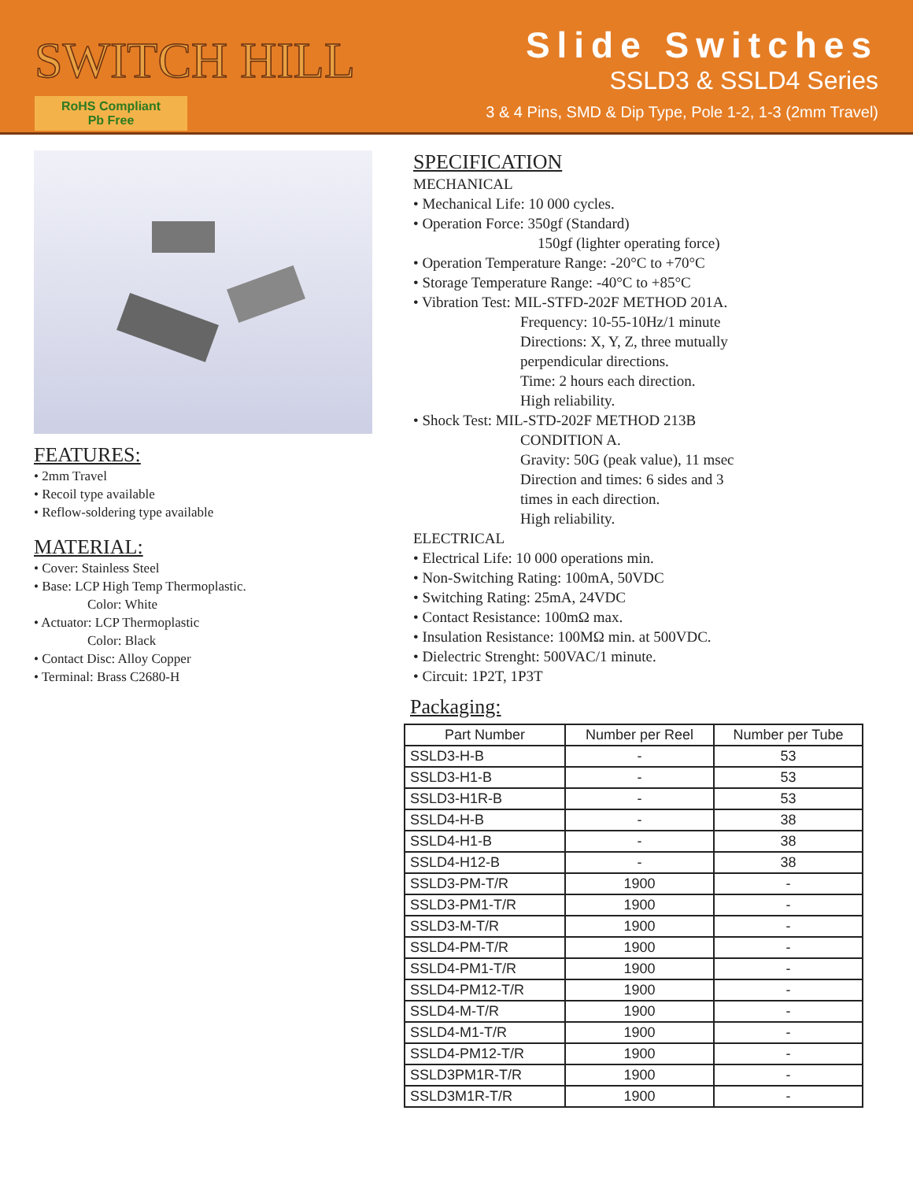SWITCH HILL
RoHS Compliant
Pb Free
Slide Switches
SSLD3 & SSLD4 Series
3 & 4 Pins, SMD & Dip Type, Pole 1-2, 1-3 (2mm Travel)
FEATURES:
• 2mm Travel
• Recoil type available
• Reflow-soldering type available
MATERIAL:
• Cover: Stainless Steel
• Base: LCP High Temp Thermoplastic.
Color: White
• Actuator: LCP Thermoplastic
Color: Black
• Contact Disc: Alloy Copper
• Terminal: Brass C2680-H
SPECIFICATION
MECHANICAL
• Mechanical Life: 10 000 cycles.
• Operation Force: 350gf (Standard)
150gf (lighter operating force)
• Operation Temperature Range: -20°C to +70°C
• Storage Temperature Range: -40°C to +85°C
• Vibration Test: MIL-STFD-202F METHOD 201A.
Frequency: 10-55-10Hz/1 minute
Directions: X, Y, Z, three mutually
perpendicular directions.
Time: 2 hours each direction.
High reliability.
• Shock Test: MIL-STD-202F METHOD 213B
CONDITION A.
Gravity: 50G (peak value), 11 msec
Direction and times: 6 sides and 3
times in each direction.
High reliability.
ELECTRICAL
• Electrical Life: 10 000 operations min.
• Non-Switching Rating: 100mA, 50VDC
• Switching Rating: 25mA, 24VDC
• Contact Resistance: 100mΩ max.
• Insulation Resistance: 100MΩ min. at 500VDC.
• Dielectric Strenght: 500VAC/1 minute.
• Circuit: 1P2T, 1P3T
Packaging:
| Part Number | Number per Reel | Number per Tube |
| --- | --- | --- |
| SSLD3-H-B | - | 53 |
| SSLD3-H1-B | - | 53 |
| SSLD3-H1R-B | - | 53 |
| SSLD4-H-B | - | 38 |
| SSLD4-H1-B | - | 38 |
| SSLD4-H12-B | - | 38 |
| SSLD3-PM-T/R | 1900 | - |
| SSLD3-PM1-T/R | 1900 | - |
| SSLD3-M-T/R | 1900 | - |
| SSLD4-PM-T/R | 1900 | - |
| SSLD4-PM1-T/R | 1900 | - |
| SSLD4-PM12-T/R | 1900 | - |
| SSLD4-M-T/R | 1900 | - |
| SSLD4-M1-T/R | 1900 | - |
| SSLD4-PM12-T/R | 1900 | - |
| SSLD3PM1R-T/R | 1900 | - |
| SSLD3M1R-T/R | 1900 | - |